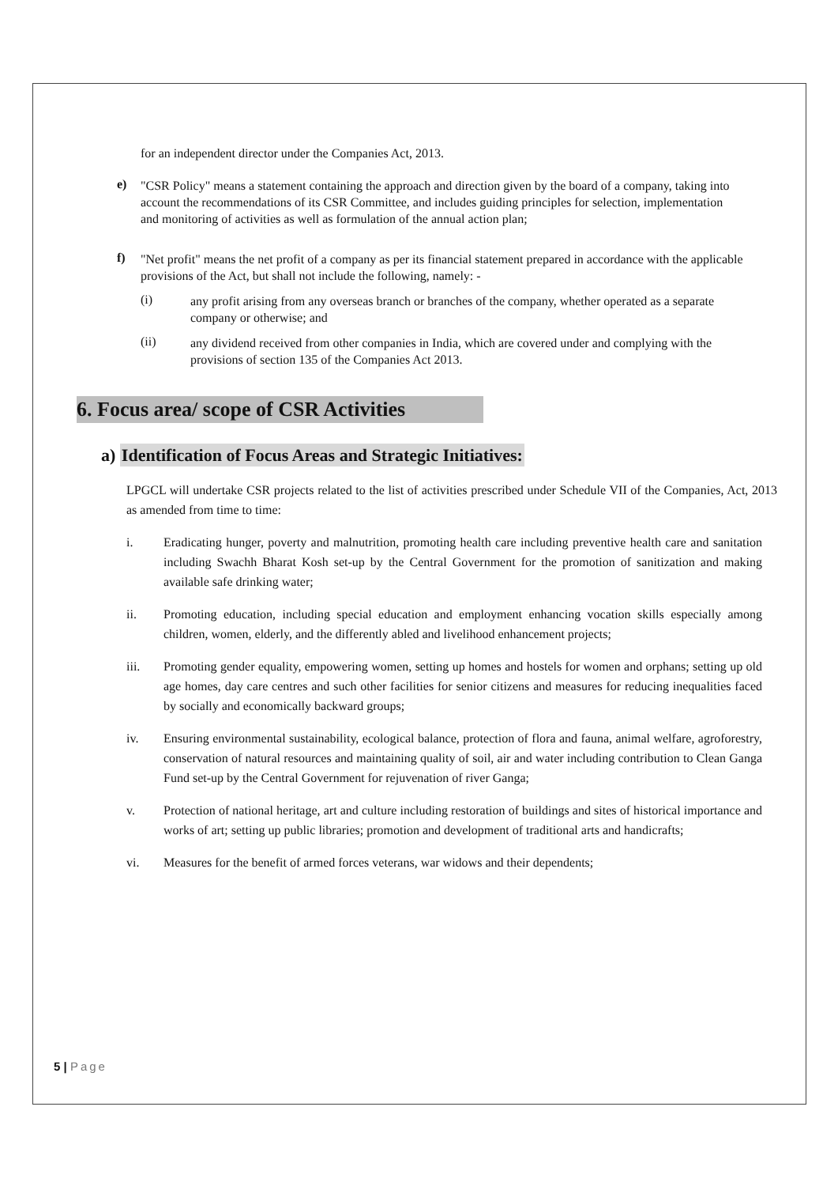for an independent director under the Companies Act, 2013.
e)
"CSR Policy" means a statement containing the approach and direction given by the board of a company, taking into account the recommendations of its CSR Committee, and includes guiding principles for selection, implementation and monitoring of activities as well as formulation of the annual action plan;
f)
"Net profit" means the net profit of a company as per its financial statement prepared in accordance with the applicable provisions of the Act, but shall not include the following, namely: -
(i)
any profit arising from any overseas branch or branches of the company, whether operated as a separate company or otherwise; and
(ii)
any dividend received from other companies in India, which are covered under and complying with the provisions of section 135 of the Companies Act 2013.
6. Focus area/ scope of CSR Activities
a) Identification of Focus Areas and Strategic Initiatives:
LPGCL will undertake CSR projects related to the list of activities prescribed under Schedule VII of the Companies, Act, 2013 as amended from time to time:
i.
Eradicating hunger, poverty and malnutrition, promoting health care including preventive health care and sanitation including Swachh Bharat Kosh set-up by the Central Government for the promotion of sanitization and making available safe drinking water;
ii.
Promoting education, including special education and employment enhancing vocation skills especially among children, women, elderly, and the differently abled and livelihood enhancement projects;
iii.
Promoting gender equality, empowering women, setting up homes and hostels for women and orphans; setting up old age homes, day care centres and such other facilities for senior citizens and measures for reducing inequalities faced by socially and economically backward groups;
iv.
Ensuring environmental sustainability, ecological balance, protection of flora and fauna, animal welfare, agroforestry, conservation of natural resources and maintaining quality of soil, air and water including contribution to Clean Ganga Fund set-up by the Central Government for rejuvenation of river Ganga;
v.
Protection of national heritage, art and culture including restoration of buildings and sites of historical importance and works of art; setting up public libraries; promotion and development of traditional arts and handicrafts;
vi.
Measures for the benefit of armed forces veterans, war widows and their dependents;
5 | Page